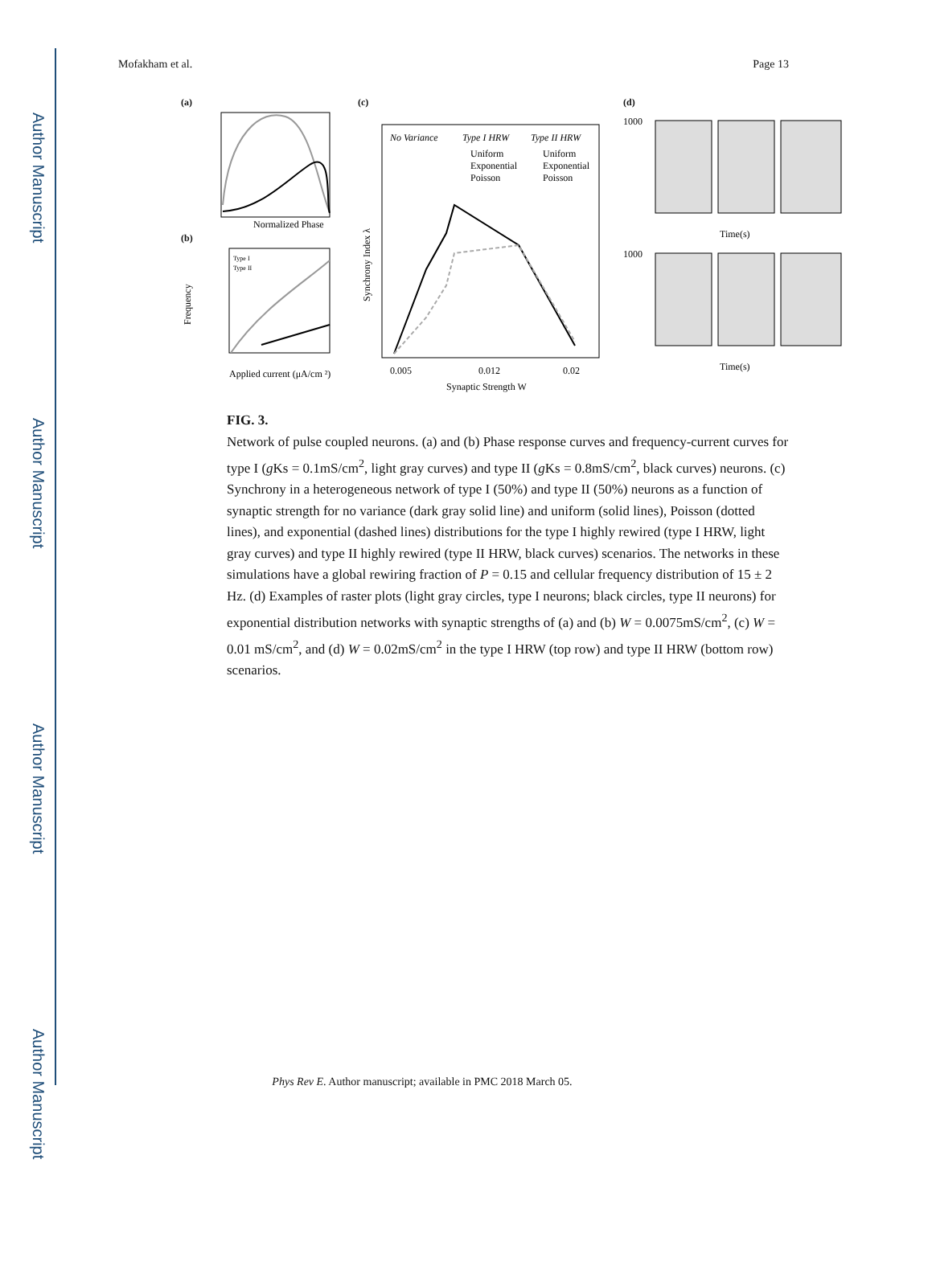Author Manuscript
Author Manuscript
Author Manuscript
Author Manuscript
Mofakham et al. Page 13
(a)
Normalized Phase
(b)
Type I
Type II
Frequency
Applied current (μA/cm ²)
(c)
No Variance
Type I HRW
Type II HRW
Uniform
Exponential
Poisson
Uniform
Exponential
Poisson
0.005
0.012
0.02
Synaptic Strength W
Synchrony Index λ
(d)
1000
1000
Time(s)
Time(s)
FIG. 3.
Network of pulse coupled neurons. (a) and (b) Phase response curves and frequency-current curves for type I (g Ks = 0.1mS/cm<sup>2</sup>, light gray curves) and type II (g Ks = 0.8mS/cm<sup>2</sup>, black curves) neurons. (c) Synchrony in a heterogeneous network of type I (50%) and type II (50%) neurons as a function of synaptic strength for no variance (dark gray solid line) and uniform (solid lines), Poisson (dotted lines), and exponential (dashed lines) distributions for the type I highly rewired (type I HRW, light gray curves) and type II highly rewired (type II HRW, black curves) scenarios. The networks in these simulations have a global rewiring fraction of P = 0.15 and cellular frequency distribution of 15 ± 2 Hz. (d) Examples of raster plots (light gray circles, type I neurons; black circles, type II neurons) for exponential distribution networks with synaptic strengths of (a) and (b) W = 0.0075mS/cm<sup>2</sup>, (c) W = 0.01 mS/cm<sup>2</sup>, and (d) W = 0.02mS/cm<sup>2</sup> in the type I HRW (top row) and type II HRW (bottom row) scenarios.
Phys Rev E. Author manuscript; available in PMC 2018 March 05.